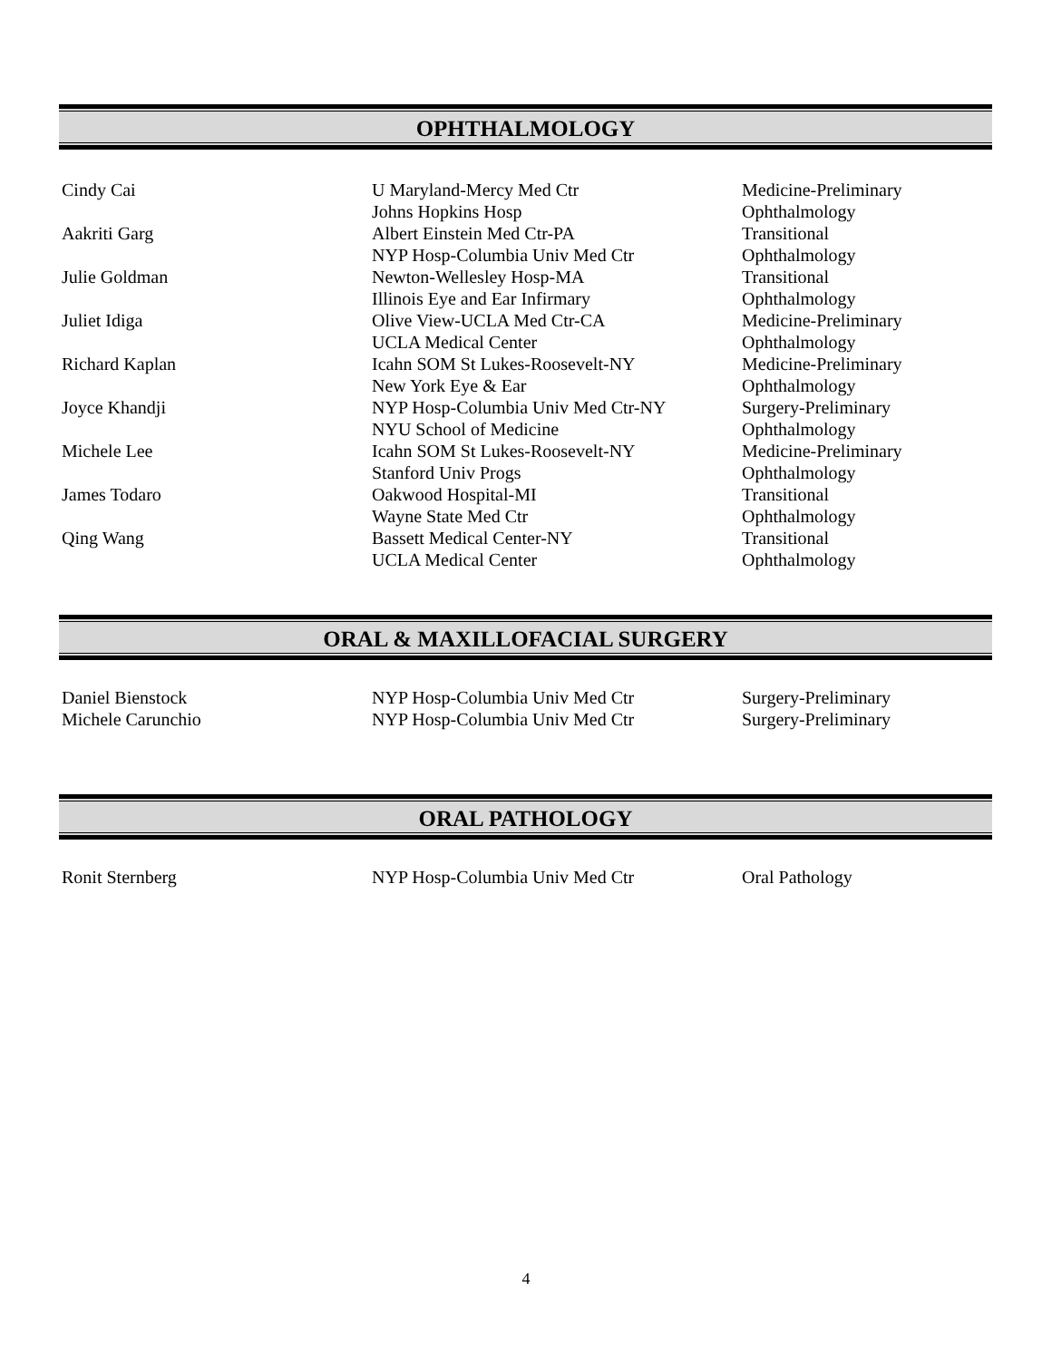OPHTHALMOLOGY
| Cindy Cai | U Maryland-Mercy Med Ctr | Medicine-Preliminary |
| | Johns Hopkins Hosp | Ophthalmology |
| Aakriti Garg | Albert Einstein Med Ctr-PA | Transitional |
| | NYP Hosp-Columbia Univ Med Ctr | Ophthalmology |
| Julie Goldman | Newton-Wellesley Hosp-MA | Transitional |
| | Illinois Eye and Ear Infirmary | Ophthalmology |
| Juliet Idiga | Olive View-UCLA Med Ctr-CA | Medicine-Preliminary |
| | UCLA Medical Center | Ophthalmology |
| Richard Kaplan | Icahn SOM St Lukes-Roosevelt-NY | Medicine-Preliminary |
| | New York Eye & Ear | Ophthalmology |
| Joyce Khandji | NYP Hosp-Columbia Univ Med Ctr-NY | Surgery-Preliminary |
| | NYU School of Medicine | Ophthalmology |
| Michele Lee | Icahn SOM St Lukes-Roosevelt-NY | Medicine-Preliminary |
| | Stanford Univ Progs | Ophthalmology |
| James Todaro | Oakwood Hospital-MI | Transitional |
| | Wayne State Med Ctr | Ophthalmology |
| Qing Wang | Bassett Medical Center-NY | Transitional |
| | UCLA Medical Center | Ophthalmology |
ORAL & MAXILLOFACIAL SURGERY
| Daniel Bienstock | NYP Hosp-Columbia Univ Med Ctr | Surgery-Preliminary |
| Michele Carunchio | NYP Hosp-Columbia Univ Med Ctr | Surgery-Preliminary |
ORAL PATHOLOGY
| Ronit Sternberg | NYP Hosp-Columbia Univ Med Ctr | Oral Pathology |
4